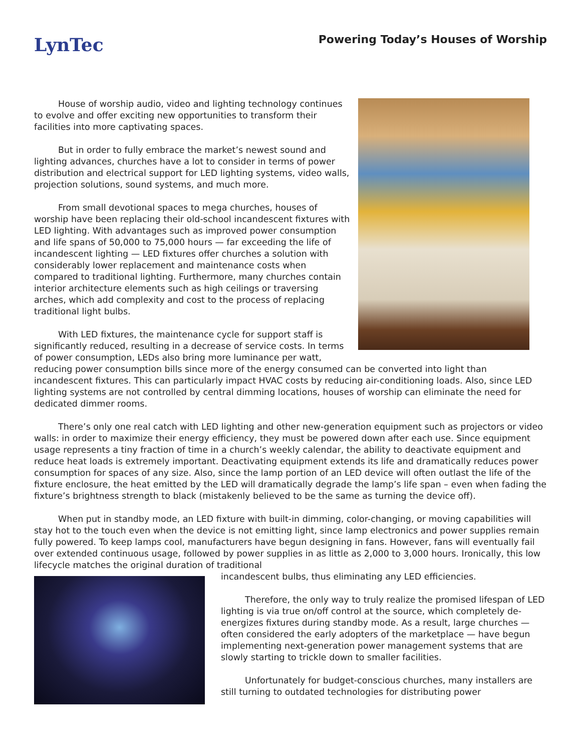LynTec
Powering Today’s Houses of Worship
House of worship audio, video and lighting technology continues to evolve and offer exciting new opportunities to transform their facilities into more captivating spaces.
But in order to fully embrace the market’s newest sound and lighting advances, churches have a lot to consider in terms of power distribution and electrical support for LED lighting systems, video walls, projection solutions, sound systems, and much more.
From small devotional spaces to mega churches, houses of worship have been replacing their old-school incandescent fixtures with LED lighting. With advantages such as improved power consumption and life spans of 50,000 to 75,000 hours — far exceeding the life of incandescent lighting — LED fixtures offer churches a solution with considerably lower replacement and maintenance costs when compared to traditional lighting. Furthermore, many churches contain interior architecture elements such as high ceilings or traversing arches, which add complexity and cost to the process of replacing traditional light bulbs.
With LED fixtures, the maintenance cycle for support staff is significantly reduced, resulting in a decrease of service costs. In terms of power consumption, LEDs also bring more luminance per watt, reducing power consumption bills since more of the energy consumed can be converted into light than incandescent fixtures. This can particularly impact HVAC costs by reducing air-conditioning loads. Also, since LED lighting systems are not controlled by central dimming locations, houses of worship can eliminate the need for dedicated dimmer rooms.
There’s only one real catch with LED lighting and other new-generation equipment such as projectors or video walls: in order to maximize their energy efficiency, they must be powered down after each use. Since equipment usage represents a tiny fraction of time in a church’s weekly calendar, the ability to deactivate equipment and reduce heat loads is extremely important. Deactivating equipment extends its life and dramatically reduces power consumption for spaces of any size. Also, since the lamp portion of an LED device will often outlast the life of the fixture enclosure, the heat emitted by the LED will dramatically degrade the lamp’s life span – even when fading the fixture’s brightness strength to black (mistakenly believed to be the same as turning the device off).
When put in standby mode, an LED fixture with built-in dimming, color-changing, or moving capabilities will stay hot to the touch even when the device is not emitting light, since lamp electronics and power supplies remain fully powered. To keep lamps cool, manufacturers have begun designing in fans. However, fans will eventually fail over extended continuous usage, followed by power supplies in as little as 2,000 to 3,000 hours. Ironically, this low lifecycle matches the original duration of traditional
incandescent bulbs, thus eliminating any LED efficiencies.
Therefore, the only way to truly realize the promised lifespan of LED lighting is via true on/off control at the source, which completely de-energizes fixtures during standby mode. As a result, large churches — often considered the early adopters of the marketplace — have begun implementing next-generation power management systems that are slowly starting to trickle down to smaller facilities.
Unfortunately for budget-conscious churches, many installers are still turning to outdated technologies for distributing power